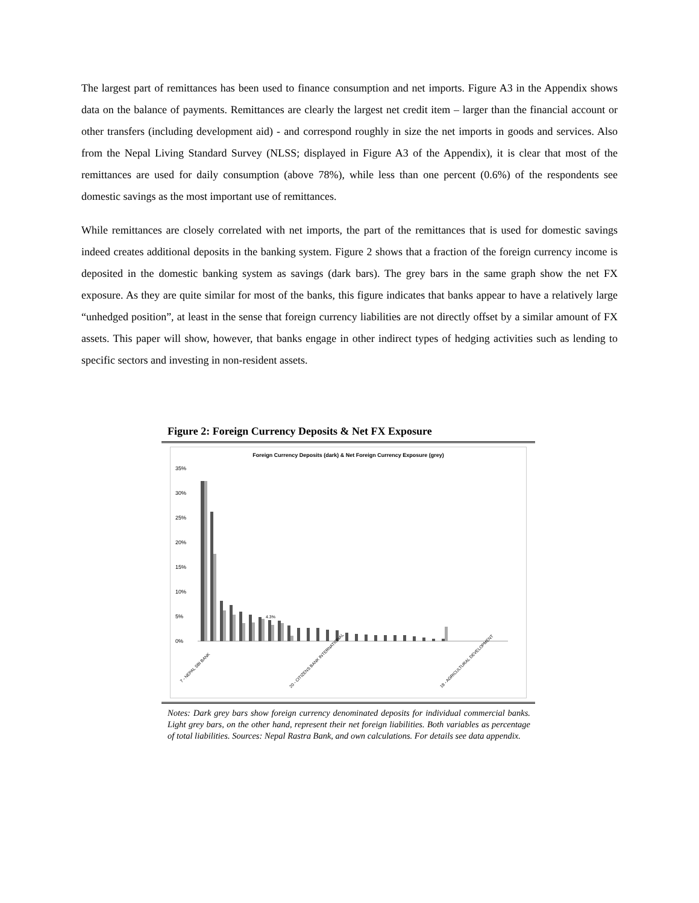The largest part of remittances has been used to finance consumption and net imports. Figure A3 in the Appendix shows data on the balance of payments. Remittances are clearly the largest net credit item – larger than the financial account or other transfers (including development aid) - and correspond roughly in size the net imports in goods and services. Also from the Nepal Living Standard Survey (NLSS; displayed in Figure A3 of the Appendix), it is clear that most of the remittances are used for daily consumption (above 78%), while less than one percent (0.6%) of the respondents see domestic savings as the most important use of remittances.
While remittances are closely correlated with net imports, the part of the remittances that is used for domestic savings indeed creates additional deposits in the banking system. Figure 2 shows that a fraction of the foreign currency income is deposited in the domestic banking system as savings (dark bars). The grey bars in the same graph show the net FX exposure. As they are quite similar for most of the banks, this figure indicates that banks appear to have a relatively large “unhedged position”, at least in the sense that foreign currency liabilities are not directly offset by a similar amount of FX assets. This paper will show, however, that banks engage in other indirect types of hedging activities such as lending to specific sectors and investing in non-resident assets.
Figure 2: Foreign Currency Deposits & Net FX Exposure
Foreign Currency Deposits (dark) & Net Foreign Currency Exposure (grey)
35%
30%
25%
20%
15%
10%
5%
0%
4.3%
7 - NEPAL SBI BANK
20 - CITIZENS BANK INTERNATIONAL
18 - AGRICULTURAL DEVELOPMENT
Notes: Dark grey bars show foreign currency denominated deposits for individual commercial banks. Light grey bars, on the other hand, represent their net foreign liabilities. Both variables as percentage of total liabilities. Sources: Nepal Rastra Bank, and own calculations. For details see data appendix.